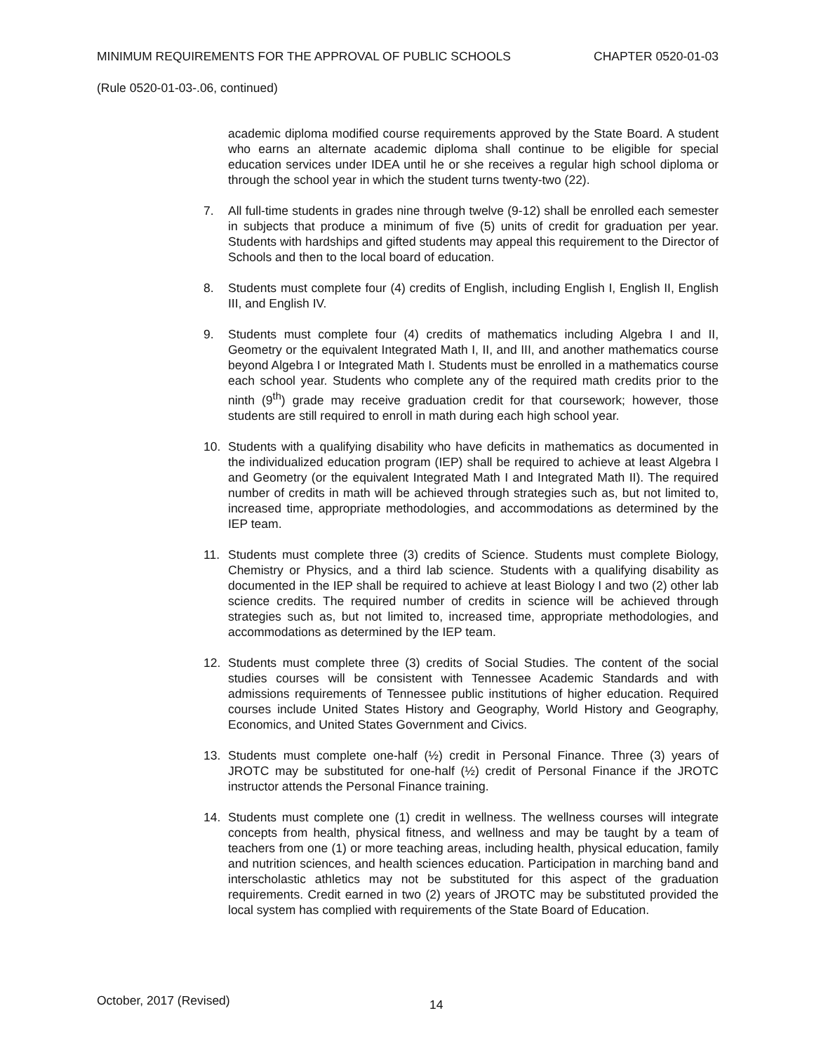MINIMUM REQUIREMENTS FOR THE APPROVAL OF PUBLIC SCHOOLS CHAPTER 0520-01-03
(Rule 0520-01-03-.06, continued)
academic diploma modified course requirements approved by the State Board. A student who earns an alternate academic diploma shall continue to be eligible for special education services under IDEA until he or she receives a regular high school diploma or through the school year in which the student turns twenty-two (22).
7. All full-time students in grades nine through twelve (9-12) shall be enrolled each semester in subjects that produce a minimum of five (5) units of credit for graduation per year. Students with hardships and gifted students may appeal this requirement to the Director of Schools and then to the local board of education.
8. Students must complete four (4) credits of English, including English I, English II, English III, and English IV.
9. Students must complete four (4) credits of mathematics including Algebra I and II, Geometry or the equivalent Integrated Math I, II, and III, and another mathematics course beyond Algebra I or Integrated Math I. Students must be enrolled in a mathematics course each school year. Students who complete any of the required math credits prior to the ninth (9<sup>th</sup>) grade may receive graduation credit for that coursework; however, those students are still required to enroll in math during each high school year.
10. Students with a qualifying disability who have deficits in mathematics as documented in the individualized education program (IEP) shall be required to achieve at least Algebra I and Geometry (or the equivalent Integrated Math I and Integrated Math II). The required number of credits in math will be achieved through strategies such as, but not limited to, increased time, appropriate methodologies, and accommodations as determined by the IEP team.
11. Students must complete three (3) credits of Science. Students must complete Biology, Chemistry or Physics, and a third lab science. Students with a qualifying disability as documented in the IEP shall be required to achieve at least Biology I and two (2) other lab science credits. The required number of credits in science will be achieved through strategies such as, but not limited to, increased time, appropriate methodologies, and accommodations as determined by the IEP team.
12. Students must complete three (3) credits of Social Studies. The content of the social studies courses will be consistent with Tennessee Academic Standards and with admissions requirements of Tennessee public institutions of higher education. Required courses include United States History and Geography, World History and Geography, Economics, and United States Government and Civics.
13. Students must complete one-half (½) credit in Personal Finance. Three (3) years of JROTC may be substituted for one-half (½) credit of Personal Finance if the JROTC instructor attends the Personal Finance training.
14. Students must complete one (1) credit in wellness. The wellness courses will integrate concepts from health, physical fitness, and wellness and may be taught by a team of teachers from one (1) or more teaching areas, including health, physical education, family and nutrition sciences, and health sciences education. Participation in marching band and interscholastic athletics may not be substituted for this aspect of the graduation requirements. Credit earned in two (2) years of JROTC may be substituted provided the local system has complied with requirements of the State Board of Education.
October, 2017 (Revised) 14